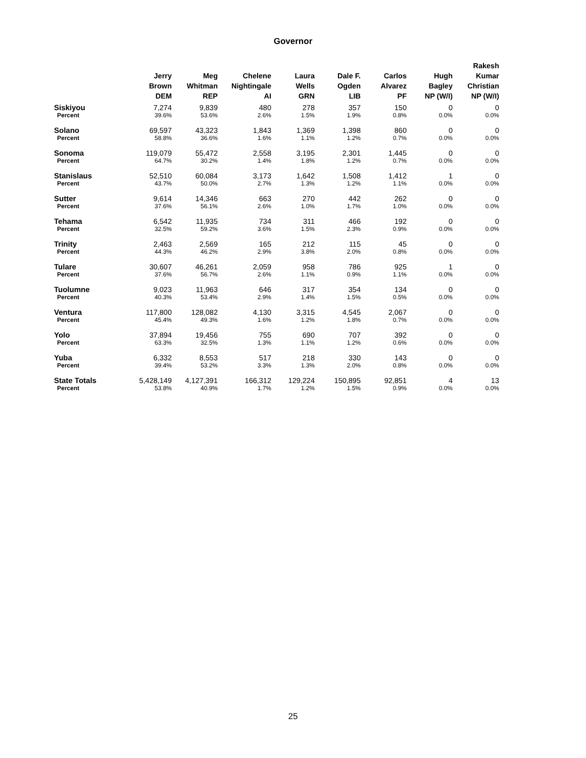Governor
| | Jerry Brown DEM | Meg Whitman REP | Chelene Nightingale AI | Laura Wells GRN | Dale F. Ogden LIB | Carlos Alvarez PF | Hugh Bagley NP (W/I) | Rakesh Kumar Christian NP (W/I) |
| --- | --- | --- | --- | --- | --- | --- | --- | --- |
| Siskiyou | 7,274 | 9,839 | 480 | 278 | 357 | 150 | 0 | 0 |
| Percent | 39.6% | 53.6% | 2.6% | 1.5% | 1.9% | 0.8% | 0.0% | 0.0% |
| Solano | 69,597 | 43,323 | 1,843 | 1,369 | 1,398 | 860 | 0 | 0 |
| Percent | 58.8% | 36.6% | 1.6% | 1.1% | 1.2% | 0.7% | 0.0% | 0.0% |
| Sonoma | 119,079 | 55,472 | 2,558 | 3,195 | 2,301 | 1,445 | 0 | 0 |
| Percent | 64.7% | 30.2% | 1.4% | 1.8% | 1.2% | 0.7% | 0.0% | 0.0% |
| Stanislaus | 52,510 | 60,084 | 3,173 | 1,642 | 1,508 | 1,412 | 1 | 0 |
| Percent | 43.7% | 50.0% | 2.7% | 1.3% | 1.2% | 1.1% | 0.0% | 0.0% |
| Sutter | 9,614 | 14,346 | 663 | 270 | 442 | 262 | 0 | 0 |
| Percent | 37.6% | 56.1% | 2.6% | 1.0% | 1.7% | 1.0% | 0.0% | 0.0% |
| Tehama | 6,542 | 11,935 | 734 | 311 | 466 | 192 | 0 | 0 |
| Percent | 32.5% | 59.2% | 3.6% | 1.5% | 2.3% | 0.9% | 0.0% | 0.0% |
| Trinity | 2,463 | 2,569 | 165 | 212 | 115 | 45 | 0 | 0 |
| Percent | 44.3% | 46.2% | 2.9% | 3.8% | 2.0% | 0.8% | 0.0% | 0.0% |
| Tulare | 30,607 | 46,261 | 2,059 | 958 | 786 | 925 | 1 | 0 |
| Percent | 37.6% | 56.7% | 2.6% | 1.1% | 0.9% | 1.1% | 0.0% | 0.0% |
| Tuolumne | 9,023 | 11,963 | 646 | 317 | 354 | 134 | 0 | 0 |
| Percent | 40.3% | 53.4% | 2.9% | 1.4% | 1.5% | 0.5% | 0.0% | 0.0% |
| Ventura | 117,800 | 128,082 | 4,130 | 3,315 | 4,545 | 2,067 | 0 | 0 |
| Percent | 45.4% | 49.3% | 1.6% | 1.2% | 1.8% | 0.7% | 0.0% | 0.0% |
| Yolo | 37,894 | 19,456 | 755 | 690 | 707 | 392 | 0 | 0 |
| Percent | 63.3% | 32.5% | 1.3% | 1.1% | 1.2% | 0.6% | 0.0% | 0.0% |
| Yuba | 6,332 | 8,553 | 517 | 218 | 330 | 143 | 0 | 0 |
| Percent | 39.4% | 53.2% | 3.3% | 1.3% | 2.0% | 0.8% | 0.0% | 0.0% |
| State Totals | 5,428,149 | 4,127,391 | 166,312 | 129,224 | 150,895 | 92,851 | 4 | 13 |
| Percent | 53.8% | 40.9% | 1.7% | 1.2% | 1.5% | 0.9% | 0.0% | 0.0% |
25